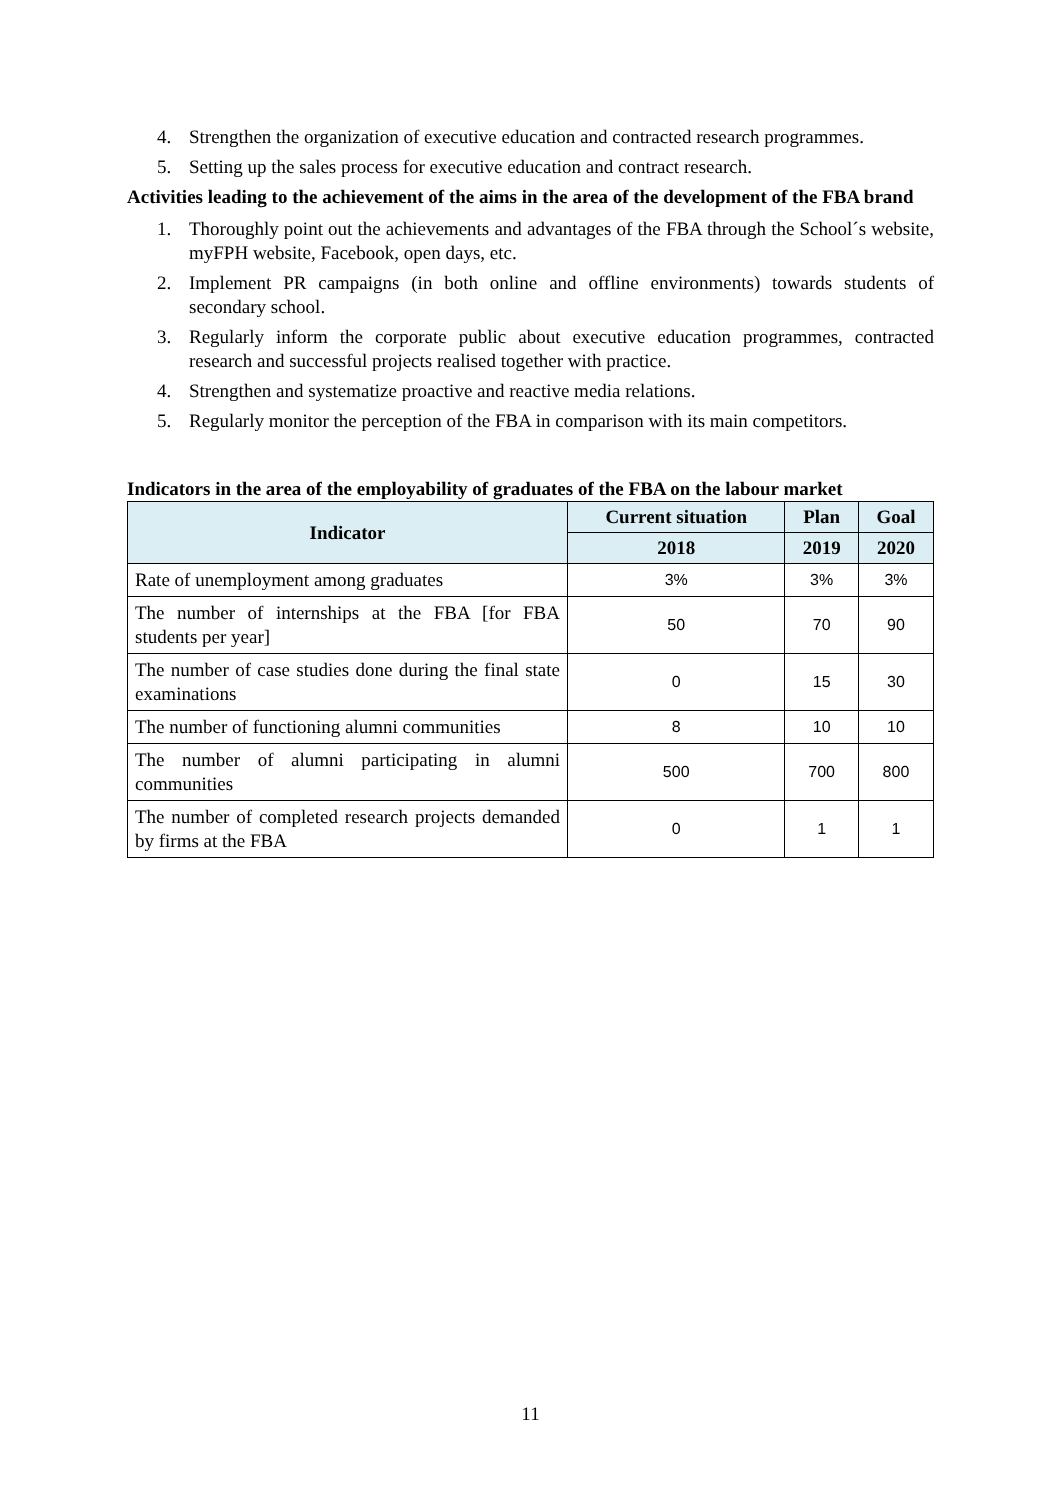4. Strengthen the organization of executive education and contracted research programmes.
5. Setting up the sales process for executive education and contract research.
Activities leading to the achievement of the aims in the area of the development of the FBA brand
1. Thoroughly point out the achievements and advantages of the FBA through the School´s website, myFPH website, Facebook, open days, etc.
2. Implement PR campaigns (in both online and offline environments) towards students of secondary school.
3. Regularly inform the corporate public about executive education programmes, contracted research and successful projects realised together with practice.
4. Strengthen and systematize proactive and reactive media relations.
5. Regularly monitor the perception of the FBA in comparison with its main competitors.
Indicators in the area of the employability of graduates of the FBA on the labour market
| Indicator | Current situation | Plan | Goal |
| --- | --- | --- | --- |
| | 2018 | 2019 | 2020 |
| Rate of unemployment among graduates | 3% | 3% | 3% |
| The number of internships at the FBA [for FBA students per year] | 50 | 70 | 90 |
| The number of case studies done during the final state examinations | 0 | 15 | 30 |
| The number of functioning alumni communities | 8 | 10 | 10 |
| The number of alumni participating in alumni communities | 500 | 700 | 800 |
| The number of completed research projects demanded by firms at the FBA | 0 | 1 | 1 |
11